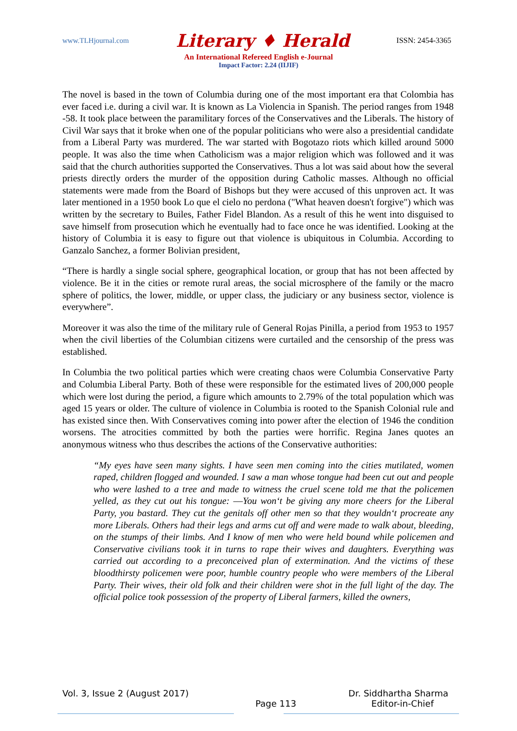www.TLHjournal.com Literary ♦ Herald ISSN: 2454-3365
An International Refereed English e-Journal
Impact Factor: 2.24 (IIJIF)
The novel is based in the town of Columbia during one of the most important era that Colombia has ever faced i.e. during a civil war. It is known as La Violencia in Spanish. The period ranges from 1948 -58. It took place between the paramilitary forces of the Conservatives and the Liberals. The history of Civil War says that it broke when one of the popular politicians who were also a presidential candidate from a Liberal Party was murdered. The war started with Bogotazo riots which killed around 5000 people. It was also the time when Catholicism was a major religion which was followed and it was said that the church authorities supported the Conservatives. Thus a lot was said about how the several priests directly orders the murder of the opposition during Catholic masses. Although no official statements were made from the Board of Bishops but they were accused of this unproven act. It was later mentioned in a 1950 book Lo que el cielo no perdona ("What heaven doesn't forgive") which was written by the secretary to Builes, Father Fidel Blandon. As a result of this he went into disguised to save himself from prosecution which he eventually had to face once he was identified. Looking at the history of Columbia it is easy to figure out that violence is ubiquitous in Columbia. According to Ganzalo Sanchez, a former Bolivian president,
“There is hardly a single social sphere, geographical location, or group that has not been affected by violence. Be it in the cities or remote rural areas, the social microsphere of the family or the macro sphere of politics, the lower, middle, or upper class, the judiciary or any business sector, violence is everywhere”.
Moreover it was also the time of the military rule of General Rojas Pinilla, a period from 1953 to 1957 when the civil liberties of the Columbian citizens were curtailed and the censorship of the press was established.
In Columbia the two political parties which were creating chaos were Columbia Conservative Party and Columbia Liberal Party. Both of these were responsible for the estimated lives of 200,000 people which were lost during the period, a figure which amounts to 2.79% of the total population which was aged 15 years or older. The culture of violence in Columbia is rooted to the Spanish Colonial rule and has existed since then. With Conservatives coming into power after the election of 1946 the condition worsens. The atrocities committed by both the parties were horrific. Regina Janes quotes an anonymous witness who thus describes the actions of the Conservative authorities:
“My eyes have seen many sights. I have seen men coming into the cities mutilated, women raped, children flogged and wounded. I saw a man whose tongue had been cut out and people who were lashed to a tree and made to witness the cruel scene told me that the policemen yelled, as they cut out his tongue: ―You won‘t be giving any more cheers for the Liberal Party, you bastard. They cut the genitals off other men so that they wouldn‘t procreate any more Liberals. Others had their legs and arms cut off and were made to walk about, bleeding, on the stumps of their limbs. And I know of men who were held bound while policemen and Conservative civilians took it in turns to rape their wives and daughters. Everything was carried out according to a preconceived plan of extermination. And the victims of these bloodthirsty policemen were poor, humble country people who were members of the Liberal Party. Their wives, their old folk and their children were shot in the full light of the day. The official police took possession of the property of Liberal farmers, killed the owners,
Vol. 3, Issue 2 (August 2017) Dr. Siddhartha Sharma
Page 113 Editor-in-Chief